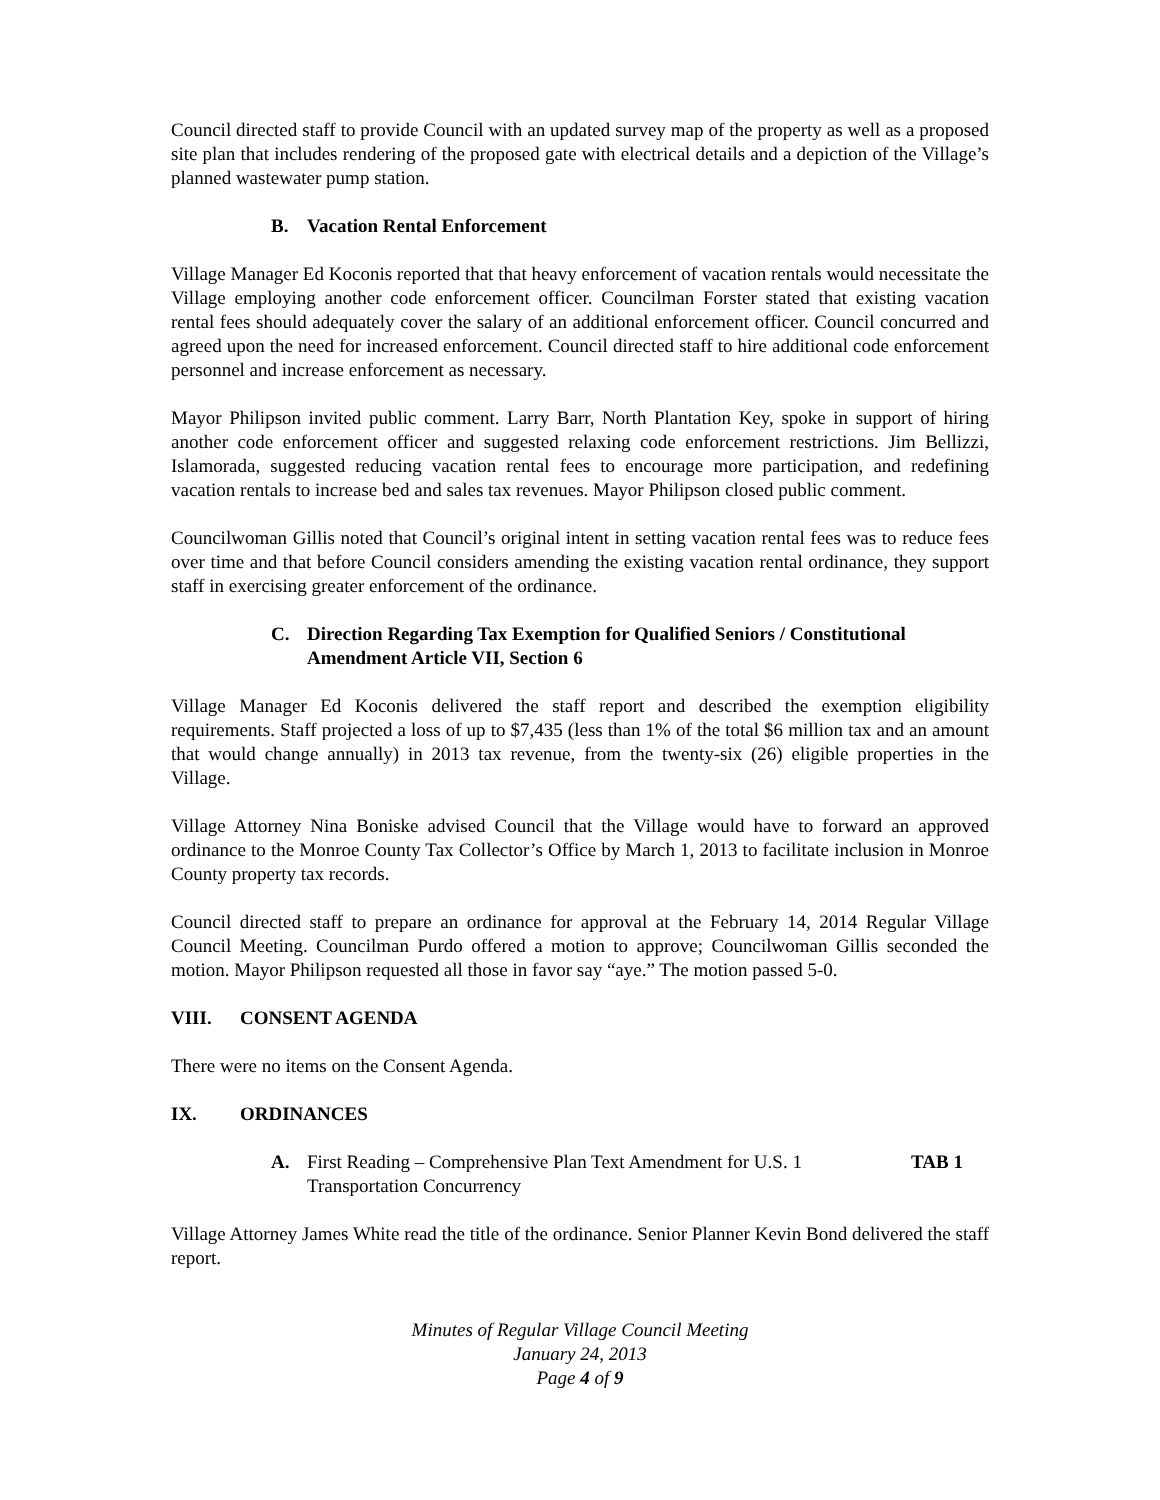Council directed staff to provide Council with an updated survey map of the property as well as a proposed site plan that includes rendering of the proposed gate with electrical details and a depiction of the Village’s planned wastewater pump station.
B. Vacation Rental Enforcement
Village Manager Ed Koconis reported that that heavy enforcement of vacation rentals would necessitate the Village employing another code enforcement officer. Councilman Forster stated that existing vacation rental fees should adequately cover the salary of an additional enforcement officer. Council concurred and agreed upon the need for increased enforcement. Council directed staff to hire additional code enforcement personnel and increase enforcement as necessary.
Mayor Philipson invited public comment. Larry Barr, North Plantation Key, spoke in support of hiring another code enforcement officer and suggested relaxing code enforcement restrictions. Jim Bellizzi, Islamorada, suggested reducing vacation rental fees to encourage more participation, and redefining vacation rentals to increase bed and sales tax revenues. Mayor Philipson closed public comment.
Councilwoman Gillis noted that Council’s original intent in setting vacation rental fees was to reduce fees over time and that before Council considers amending the existing vacation rental ordinance, they support staff in exercising greater enforcement of the ordinance.
C. Direction Regarding Tax Exemption for Qualified Seniors / Constitutional Amendment Article VII, Section 6
Village Manager Ed Koconis delivered the staff report and described the exemption eligibility requirements. Staff projected a loss of up to $7,435 (less than 1% of the total $6 million tax and an amount that would change annually) in 2013 tax revenue, from the twenty-six (26) eligible properties in the Village.
Village Attorney Nina Boniske advised Council that the Village would have to forward an approved ordinance to the Monroe County Tax Collector’s Office by March 1, 2013 to facilitate inclusion in Monroe County property tax records.
Council directed staff to prepare an ordinance for approval at the February 14, 2014 Regular Village Council Meeting. Councilman Purdo offered a motion to approve; Councilwoman Gillis seconded the motion. Mayor Philipson requested all those in favor say “aye.” The motion passed 5-0.
VIII. CONSENT AGENDA
There were no items on the Consent Agenda.
IX. ORDINANCES
A. First Reading – Comprehensive Plan Text Amendment for U.S. 1 Transportation Concurrency TAB 1
Village Attorney James White read the title of the ordinance. Senior Planner Kevin Bond delivered the staff report.
Minutes of Regular Village Council Meeting
January 24, 2013
Page 4 of 9